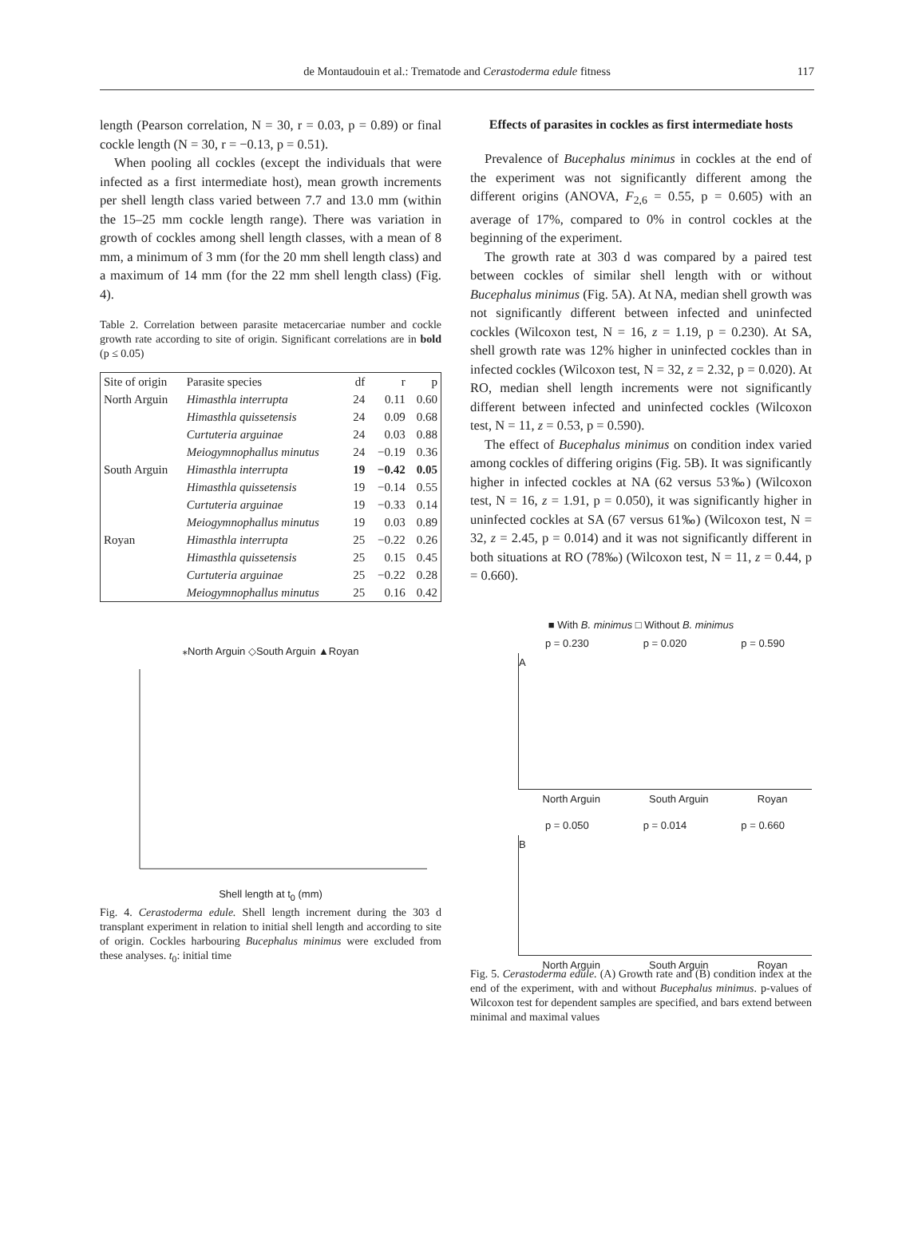de Montaudouin et al.: Trematode and Cerastoderma edule fitness 117
length (Pearson correlation, N = 30, r = 0.03, p = 0.89) or final cockle length (N = 30, r = −0.13, p = 0.51).
When pooling all cockles (except the individuals that were infected as a first intermediate host), mean growth increments per shell length class varied between 7.7 and 13.0 mm (within the 15–25 mm cockle length range). There was variation in growth of cockles among shell length classes, with a mean of 8 mm, a minimum of 3 mm (for the 20 mm shell length class) and a maximum of 14 mm (for the 22 mm shell length class) (Fig. 4).
Table 2. Correlation between parasite metacercariae number and cockle growth rate according to site of origin. Significant correlations are in bold (p ≤ 0.05)
| Site of origin | Parasite species | df | r | p |
| --- | --- | --- | --- | --- |
| North Arguin | Himasthla interrupta | 24 | 0.11 | 0.60 |
| | Himasthla quissetensis | 24 | 0.09 | 0.68 |
| | Curtuteria arguinae | 24 | 0.03 | 0.88 |
| | Meiogymnophallus minutus | 24 | −0.19 | 0.36 |
| South Arguin | Himasthla interrupta | 19 | −0.42 | 0.05 |
| | Himasthla quissetensis | 19 | −0.14 | 0.55 |
| | Curtuteria arguinae | 19 | −0.33 | 0.14 |
| | Meiogymnophallus minutus | 19 | 0.03 | 0.89 |
| Royan | Himasthla interrupta | 25 | −0.22 | 0.26 |
| | Himasthla quissetensis | 25 | 0.15 | 0.45 |
| | Curtuteria arguinae | 25 | −0.22 | 0.28 |
| | Meiogymnophallus minutus | 25 | 0.16 | 0.42 |
⁎North Arguin ◇South Arguin ▲Royan
Shell length at t<sub>0</sub> (mm)
Fig. 4. Cerastoderma edule. Shell length increment during the 303 d transplant experiment in relation to initial shell length and according to site of origin. Cockles harbouring Bucephalus minimus were excluded from these analyses. t<sub>0</sub>: initial time
Effects of parasites in cockles as first intermediate hosts
Prevalence of Bucephalus minimus in cockles at the end of the experiment was not significantly different among the different origins (ANOVA, F<sub>2,6</sub> = 0.55, p = 0.605) with an average of 17%, compared to 0% in control cockles at the beginning of the experiment.
The growth rate at 303 d was compared by a paired test between cockles of similar shell length with or without Bucephalus minimus (Fig. 5A). At NA, median shell growth was not significantly different between infected and uninfected cockles (Wilcoxon test, N = 16, z = 1.19, p = 0.230). At SA, shell growth rate was 12% higher in uninfected cockles than in infected cockles (Wilcoxon test, N = 32, z = 2.32, p = 0.020). At RO, median shell length increments were not significantly different between infected and uninfected cockles (Wilcoxon test, N = 11, z = 0.53, p = 0.590).
The effect of Bucephalus minimus on condition index varied among cockles of differing origins (Fig. 5B). It was significantly higher in infected cockles at NA (62 versus 53‰) (Wilcoxon test, N = 16, z = 1.91, p = 0.050), it was significantly higher in uninfected cockles at SA (67 versus 61‰) (Wilcoxon test, N = 32, z = 2.45, p = 0.014) and it was not significantly different in both situations at RO (78‰) (Wilcoxon test, N = 11, z = 0.44, p = 0.660).
■ With B. minimus □ Without B. minimus
p = 0.230 p = 0.020 p = 0.590
A
North Arguin South Arguin Royan
p = 0.050 p = 0.014 p = 0.660
B
North Arguin South Arguin Royan
Fig. 5. Cerastoderma edule. (A) Growth rate and (B) condition index at the end of the experiment, with and without Bucephalus minimus. p-values of Wilcoxon test for dependent samples are specified, and bars extend between minimal and maximal values